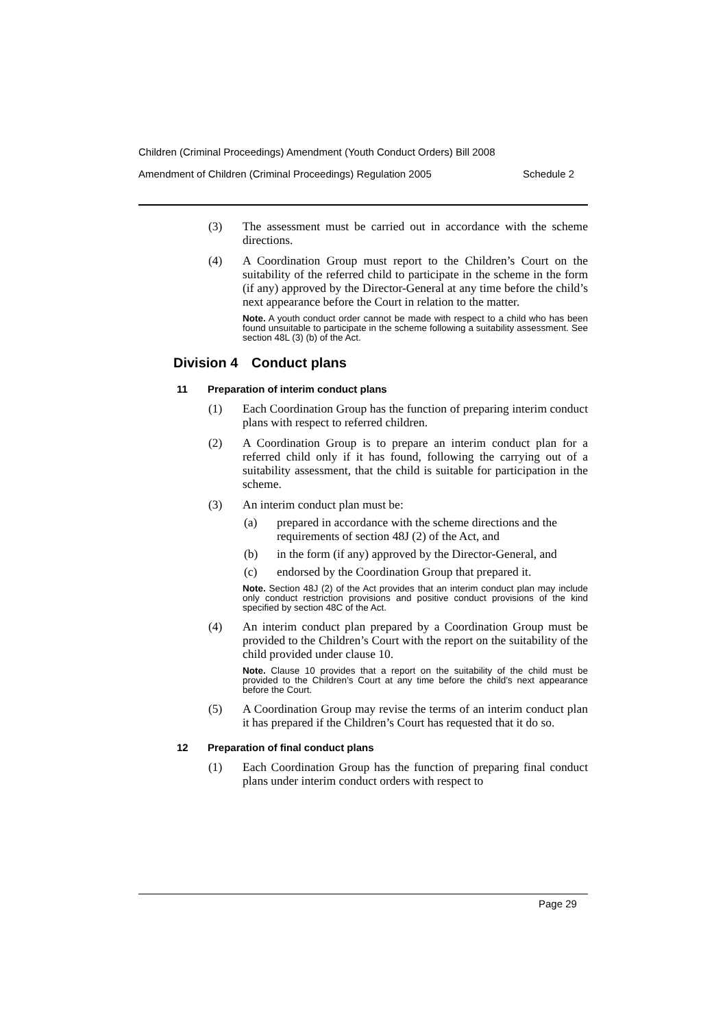Children (Criminal Proceedings) Amendment (Youth Conduct Orders) Bill 2008
Amendment of Children (Criminal Proceedings) Regulation 2005 Schedule 2
(3) The assessment must be carried out in accordance with the scheme directions.
(4) A Coordination Group must report to the Children’s Court on the suitability of the referred child to participate in the scheme in the form (if any) approved by the Director-General at any time before the child’s next appearance before the Court in relation to the matter.
Note. A youth conduct order cannot be made with respect to a child who has been found unsuitable to participate in the scheme following a suitability assessment. See section 48L (3) (b) of the Act.
Division 4 Conduct plans
11 Preparation of interim conduct plans
(1) Each Coordination Group has the function of preparing interim conduct plans with respect to referred children.
(2) A Coordination Group is to prepare an interim conduct plan for a referred child only if it has found, following the carrying out of a suitability assessment, that the child is suitable for participation in the scheme.
(3) An interim conduct plan must be:
(a) prepared in accordance with the scheme directions and the requirements of section 48J (2) of the Act, and
(b) in the form (if any) approved by the Director-General, and
(c) endorsed by the Coordination Group that prepared it.
Note. Section 48J (2) of the Act provides that an interim conduct plan may include only conduct restriction provisions and positive conduct provisions of the kind specified by section 48C of the Act.
(4) An interim conduct plan prepared by a Coordination Group must be provided to the Children’s Court with the report on the suitability of the child provided under clause 10.
Note. Clause 10 provides that a report on the suitability of the child must be provided to the Children’s Court at any time before the child’s next appearance before the Court.
(5) A Coordination Group may revise the terms of an interim conduct plan it has prepared if the Children’s Court has requested that it do so.
12 Preparation of final conduct plans
(1) Each Coordination Group has the function of preparing final conduct plans under interim conduct orders with respect to
Page 29